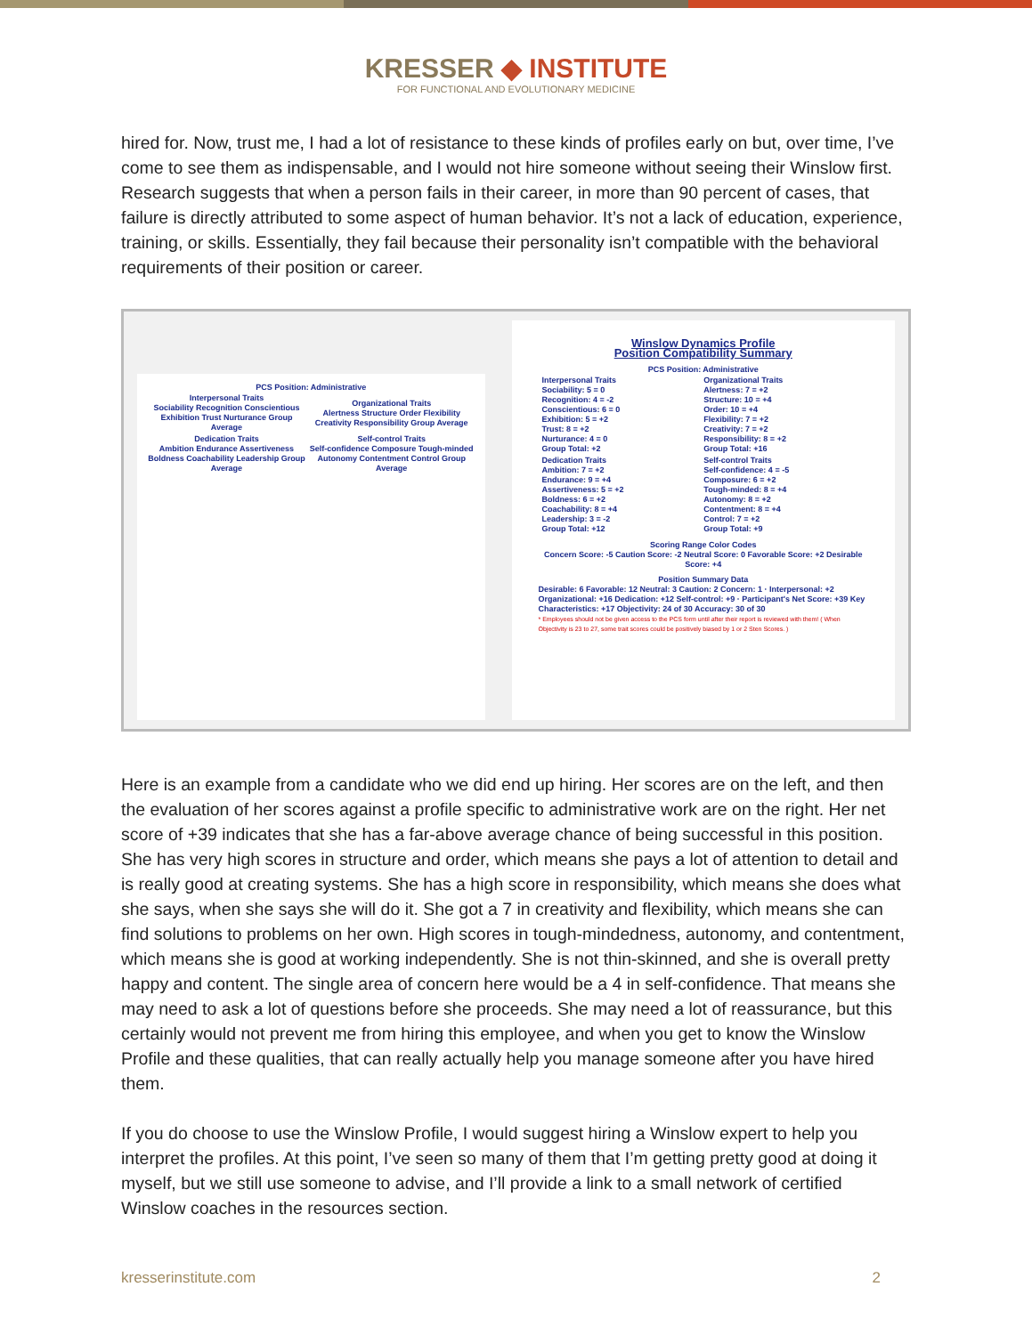KRESSER ◆ INSTITUTE
FOR FUNCTIONAL AND EVOLUTIONARY MEDICINE
hired for. Now, trust me, I had a lot of resistance to these kinds of profiles early on but, over time, I’ve come to see them as indispensable, and I would not hire someone without seeing their Winslow first. Research suggests that when a person fails in their career, in more than 90 percent of cases, that failure is directly attributed to some aspect of human behavior. It’s not a lack of education, experience, training, or skills. Essentially, they fail because their personality isn’t compatible with the behavioral requirements of their position or career.
PCS Position: Administrative
| Interpersonal Traits Sociability Recognition Conscientious Exhibition Trust Nurturance Group Average | Organizational Traits Alertness Structure Order Flexibility Creativity Responsibility Group Average |
| Dedication Traits Ambition Endurance Assertiveness Boldness Coachability Leadership Group Average | Self-control Traits Self-confidence Composure Tough-minded Autonomy Contentment Control Group Average |
Winslow Dynamics Profile
Position Compatibility Summary
PCS Position: Administrative
| Interpersonal Traits Sociability: 5 = 0 Recognition: 4 = -2 Conscientious: 6 = 0 Exhibition: 5 = +2 Trust: 8 = +2 Nurturance: 4 = 0 Group Total: +2 | Organizational Traits Alertness: 7 = +2 Structure: 10 = +4 Order: 10 = +4 Flexibility: 7 = +2 Creativity: 7 = +2 Responsibility: 8 = +2 Group Total: +16 |
| Dedication Traits Ambition: 7 = +2 Endurance: 9 = +4 Assertiveness: 5 = +2 Boldness: 6 = +2 Coachability: 8 = +4 Leadership: 3 = -2 Group Total: +12 | Self-control Traits Self-confidence: 4 = -5 Composure: 6 = +2 Tough-minded: 8 = +4 Autonomy: 8 = +2 Contentment: 8 = +4 Control: 7 = +2 Group Total: +9 |
Scoring Range Color Codes
Concern Score: -5 Caution Score: -2 Neutral Score: 0 Favorable Score: +2 Desirable Score: +4
Position Summary Data
Desirable: 6 Favorable: 12 Neutral: 3 Caution: 2 Concern: 1 · Interpersonal: +2 Organizational: +16 Dedication: +12 Self-control: +9 · Participant's Net Score: +39 Key Characteristics: +17 Objectivity: 24 of 30 Accuracy: 30 of 30
* Employees should not be given access to the PCS form until after their report is reviewed with them! ( When Objectivity is 23 to 27, some trait scores could be positively biased by 1 or 2 Sten Scores. )
Here is an example from a candidate who we did end up hiring. Her scores are on the left, and then the evaluation of her scores against a profile specific to administrative work are on the right. Her net score of +39 indicates that she has a far-above average chance of being successful in this position. She has very high scores in structure and order, which means she pays a lot of attention to detail and is really good at creating systems. She has a high score in responsibility, which means she does what she says, when she says she will do it. She got a 7 in creativity and flexibility, which means she can find solutions to problems on her own. High scores in tough-mindedness, autonomy, and contentment, which means she is good at working independently. She is not thin-skinned, and she is overall pretty happy and content. The single area of concern here would be a 4 in self-confidence. That means she may need to ask a lot of questions before she proceeds. She may need a lot of reassurance, but this certainly would not prevent me from hiring this employee, and when you get to know the Winslow Profile and these qualities, that can really actually help you manage someone after you have hired them.
If you do choose to use the Winslow Profile, I would suggest hiring a Winslow expert to help you interpret the profiles. At this point, I’ve seen so many of them that I’m getting pretty good at doing it myself, but we still use someone to advise, and I’ll provide a link to a small network of certified Winslow coaches in the resources section.
kresserinstitute.com 2